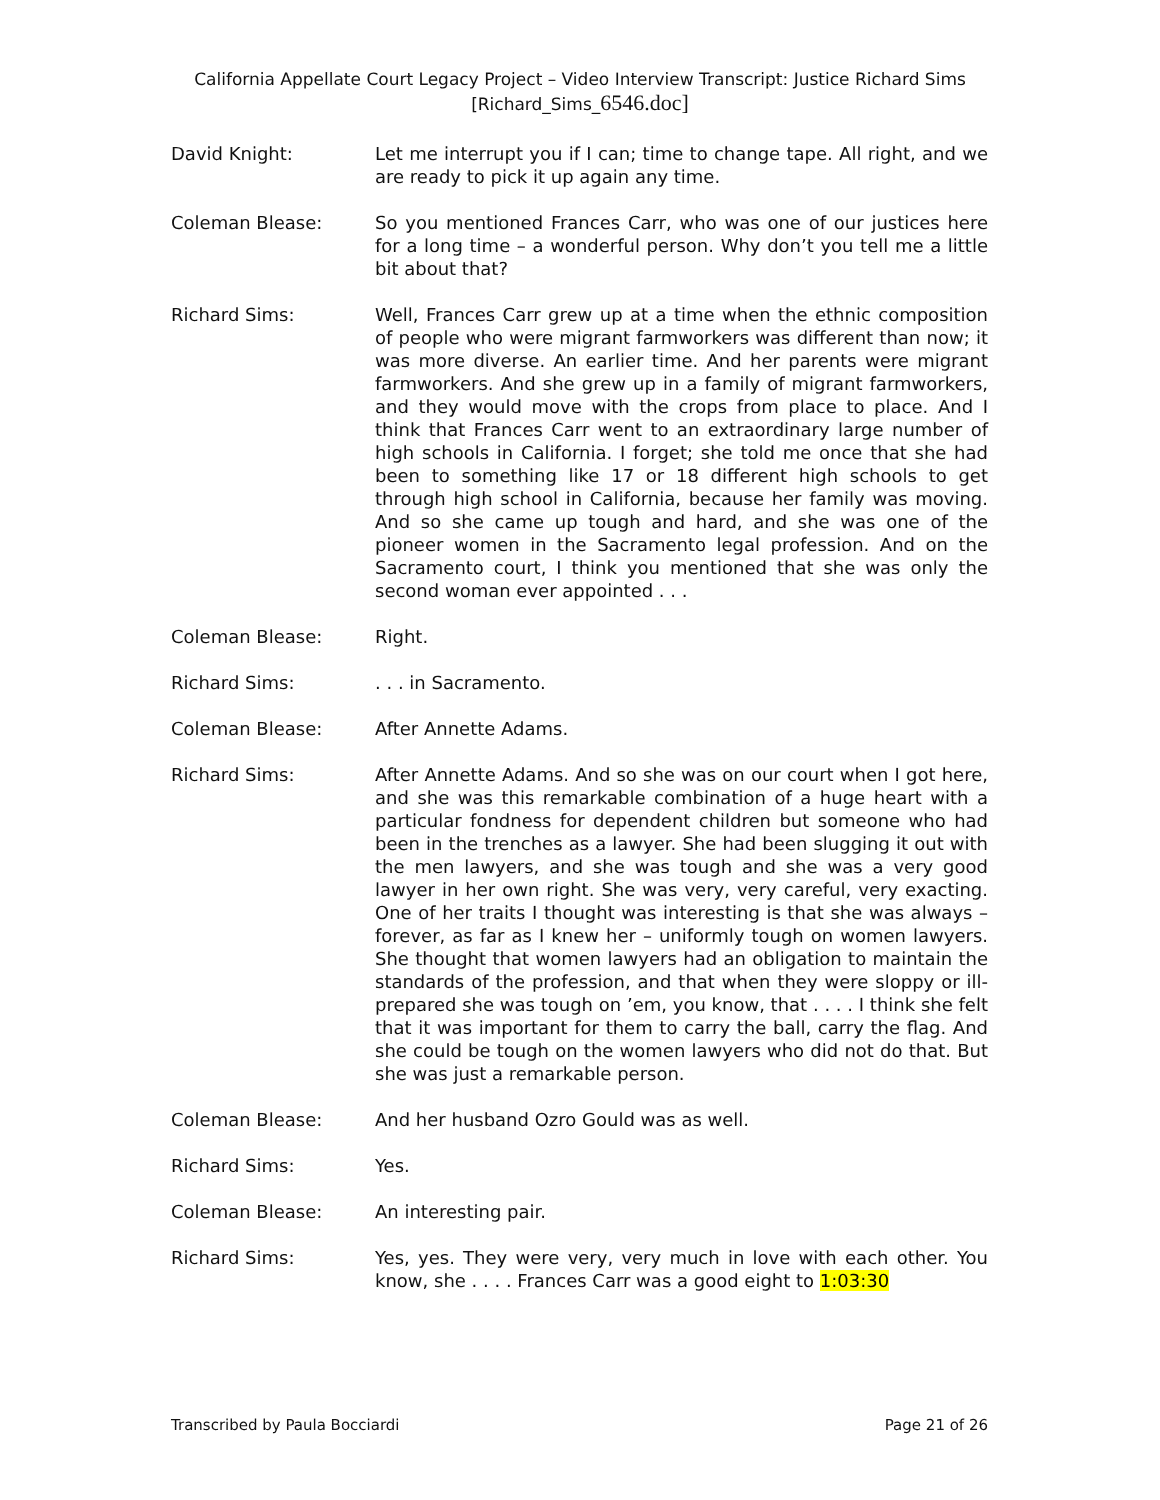California Appellate Court Legacy Project – Video Interview Transcript: Justice Richard Sims
[Richard_Sims_6546.doc]
David Knight: Let me interrupt you if I can; time to change tape. All right, and we are ready to pick it up again any time.
Coleman Blease: So you mentioned Frances Carr, who was one of our justices here for a long time – a wonderful person. Why don’t you tell me a little bit about that?
Richard Sims: Well, Frances Carr grew up at a time when the ethnic composition of people who were migrant farmworkers was different than now; it was more diverse. An earlier time. And her parents were migrant farmworkers. And she grew up in a family of migrant farmworkers, and they would move with the crops from place to place. And I think that Frances Carr went to an extraordinary large number of high schools in California. I forget; she told me once that she had been to something like 17 or 18 different high schools to get through high school in California, because her family was moving. And so she came up tough and hard, and she was one of the pioneer women in the Sacramento legal profession. And on the Sacramento court, I think you mentioned that she was only the second woman ever appointed . . .
Coleman Blease: Right.
Richard Sims: . . . in Sacramento.
Coleman Blease: After Annette Adams.
Richard Sims: After Annette Adams. And so she was on our court when I got here, and she was this remarkable combination of a huge heart with a particular fondness for dependent children but someone who had been in the trenches as a lawyer. She had been slugging it out with the men lawyers, and she was tough and she was a very good lawyer in her own right. She was very, very careful, very exacting. One of her traits I thought was interesting is that she was always – forever, as far as I knew her – uniformly tough on women lawyers. She thought that women lawyers had an obligation to maintain the standards of the profession, and that when they were sloppy or ill-prepared she was tough on ’em, you know, that . . . . I think she felt that it was important for them to carry the ball, carry the flag. And she could be tough on the women lawyers who did not do that. But she was just a remarkable person.
Coleman Blease: And her husband Ozro Gould was as well.
Richard Sims: Yes.
Coleman Blease: An interesting pair.
Richard Sims: Yes, yes. They were very, very much in love with each other. You know, she . . . . Frances Carr was a good eight to 1:03:30
Transcribed by Paula Bocciardi Page 21 of 26